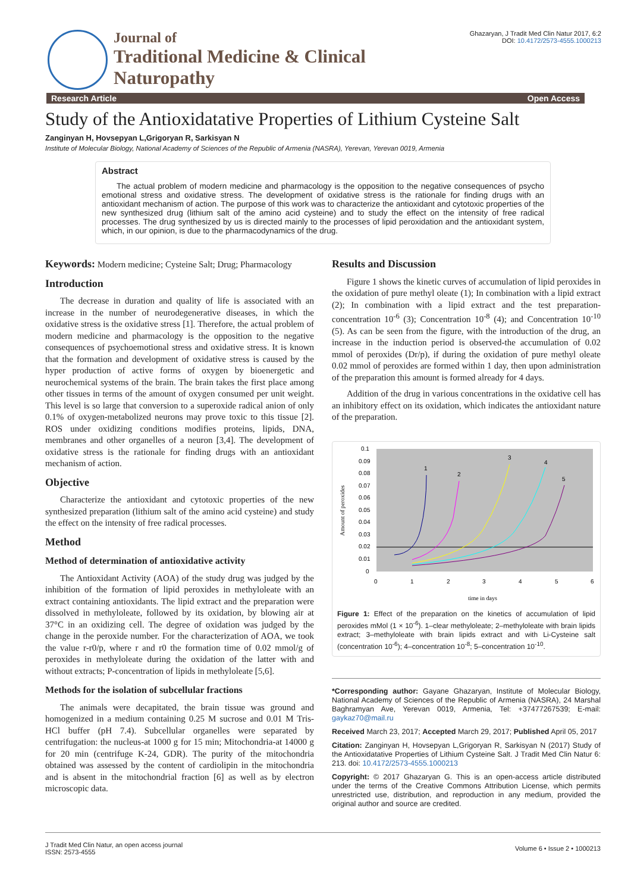Journal of
Traditional Medicine & Clinical Naturopathy
Ghazaryan, J Tradit Med Clin Natur 2017, 6:2
DOI: 10.4172/2573-4555.1000213
Research Article Open Access
Study of the Antioxidatative Properties of Lithium Cysteine Salt
Zanginyan H, Hovsepyan L,Grigoryan R, Sarkisyan N
Institute of Molecular Biology, National Academy of Sciences of the Republic of Armenia (NASRA), Yerevan, Yerevan 0019, Armenia
Abstract
The actual problem of modern medicine and pharmacology is the opposition to the negative consequences of psycho emotional stress and oxidative stress. The development of oxidative stress is the rationale for finding drugs with an antioxidant mechanism of action. The purpose of this work was to characterize the antioxidant and cytotoxic properties of the new synthesized drug (lithium salt of the amino acid cysteine) and to study the effect on the intensity of free radical processes. The drug synthesized by us is directed mainly to the processes of lipid peroxidation and the antioxidant system, which, in our opinion, is due to the pharmacodynamics of the drug.
Keywords: Modern medicine; Cysteine Salt; Drug; Pharmacology
Introduction
The decrease in duration and quality of life is associated with an increase in the number of neurodegenerative diseases, in which the oxidative stress is the oxidative stress [1]. Therefore, the actual problem of modern medicine and pharmacology is the opposition to the negative consequences of psychoemotional stress and oxidative stress. It is known that the formation and development of oxidative stress is caused by the hyper production of active forms of oxygen by bioenergetic and neurochemical systems of the brain. The brain takes the first place among other tissues in terms of the amount of oxygen consumed per unit weight. This level is so large that conversion to a superoxide radical anion of only 0.1% of oxygen-metabolized neurons may prove toxic to this tissue [2]. ROS under oxidizing conditions modifies proteins, lipids, DNA, membranes and other organelles of a neuron [3,4]. The development of oxidative stress is the rationale for finding drugs with an antioxidant mechanism of action.
Objective
Characterize the antioxidant and cytotoxic properties of the new synthesized preparation (lithium salt of the amino acid cysteine) and study the effect on the intensity of free radical processes.
Method
Method of determination of antioxidative activity
The Antioxidant Activity (AOA) of the study drug was judged by the inhibition of the formation of lipid peroxides in methyloleate with an extract containing antioxidants. The lipid extract and the preparation were dissolved in methyloleate, followed by its oxidation, by blowing air at 37°C in an oxidizing cell. The degree of oxidation was judged by the change in the peroxide number. For the characterization of AOA, we took the value r-r0/p, where r and r0 the formation time of 0.02 mmol/g of peroxides in methyloleate during the oxidation of the latter with and without extracts; P-concentration of lipids in methyloleate [5,6].
Methods for the isolation of subcellular fractions
The animals were decapitated, the brain tissue was ground and homogenized in a medium containing 0.25 M sucrose and 0.01 M Tris-HCl buffer (pH 7.4). Subcellular organelles were separated by centrifugation: the nucleus-at 1000 g for 15 min; Mitochondria-at 14000 g for 20 min (centrifuge K-24, GDR). The purity of the mitochondria obtained was assessed by the content of cardiolipin in the mitochondria and is absent in the mitochondrial fraction [6] as well as by electron microscopic data.
Results and Discussion
Figure 1 shows the kinetic curves of accumulation of lipid peroxides in the oxidation of pure methyl oleate (1); In combination with a lipid extract (2); In combination with a lipid extract and the test preparation-concentration 10<sup>-6</sup> (3); Concentration 10<sup>-8</sup> (4); and Concentration 10<sup>-10</sup> (5). As can be seen from the figure, with the introduction of the drug, an increase in the induction period is observed-the accumulation of 0.02 mmol of peroxides (Dr/p), if during the oxidation of pure methyl oleate 0.02 mmol of peroxides are formed within 1 day, then upon administration of the preparation this amount is formed already for 4 days.
Addition of the drug in various concentrations in the oxidative cell has an inhibitory effect on its oxidation, which indicates the antioxidant nature of the preparation.
0.1
0.09
0.08
0.07
0.06
0.05
0.04
0.03
0.02
0.01
0
0
1
2
3
4
5
6
time in days
Amount of peroxides
1
2
3
4
5
Figure 1: Effect of the preparation on the kinetics of accumulation of lipid peroxides mMol (1 × 10<sup>-6</sup>). 1–clear methyloleate; 2–methyloleate with brain lipids extract; 3–methyloleate with brain lipids extract and with Li-Cysteine salt (concentration 10<sup>-6</sup>); 4–concentration 10<sup>-8</sup>; 5–concentration 10<sup>-10</sup>.
*Corresponding author: Gayane Ghazaryan, Institute of Molecular Biology, National Academy of Sciences of the Republic of Armenia (NASRA), 24 Marshal Baghramyan Ave, Yerevan 0019, Armenia, Tel: +37477267539; E-mail: gaykaz70@mail.ru
Received March 23, 2017; Accepted March 29, 2017; Published April 05, 2017
Citation: Zanginyan H, Hovsepyan L,Grigoryan R, Sarkisyan N (2017) Study of the Antioxidatative Properties of Lithium Cysteine Salt. J Tradit Med Clin Natur 6: 213. doi: 10.4172/2573-4555.1000213
Copyright: © 2017 Ghazaryan G. This is an open-access article distributed under the terms of the Creative Commons Attribution License, which permits unrestricted use, distribution, and reproduction in any medium, provided the original author and source are credited.
J Tradit Med Clin Natur, an open access journal
ISSN: 2573-4555
Volume 6 • Issue 2 • 1000213